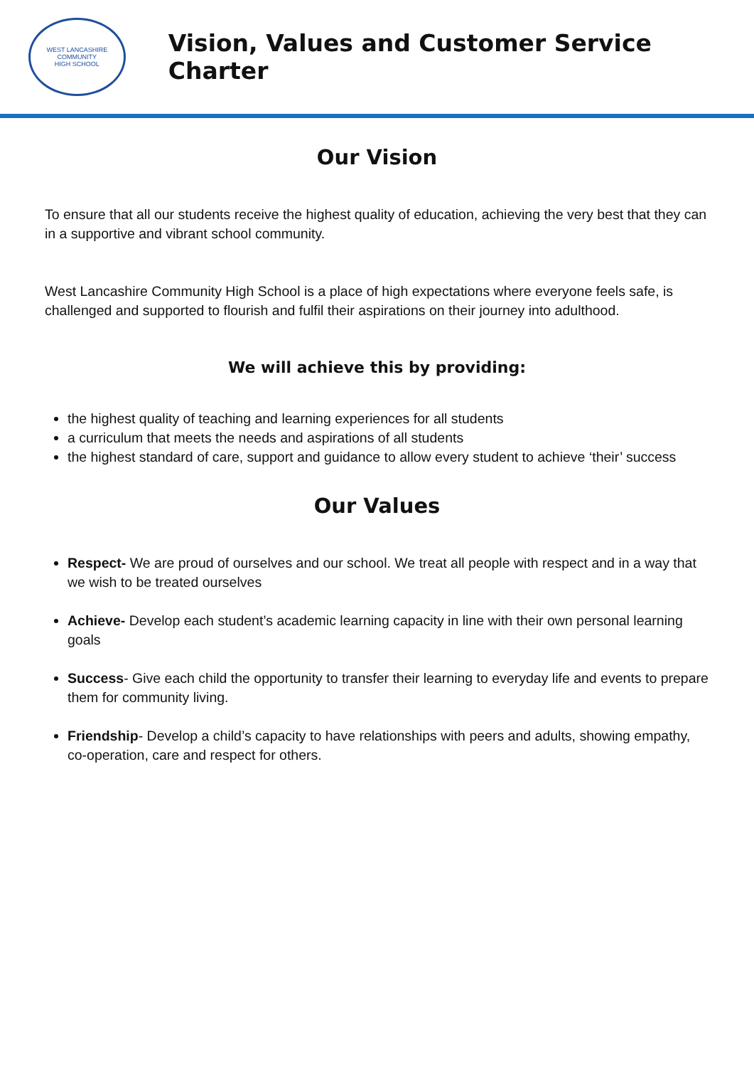WEST LANCASHIRE COMMUNITY
HIGH SCHOOL
Vision, Values and Customer Service Charter
Our Vision
To ensure that all our students receive the highest quality of education, achieving the very best that they can in a supportive and vibrant school community.
West Lancashire Community High School is a place of high expectations where everyone feels safe, is challenged and supported to flourish and fulfil their aspirations on their journey into adulthood.
We will achieve this by providing:
the highest quality of teaching and learning experiences for all students
a curriculum that meets the needs and aspirations of all students
the highest standard of care, support and guidance to allow every student to achieve ‘their’ success
Our Values
Respect- We are proud of ourselves and our school. We treat all people with respect and in a way that we wish to be treated ourselves
Achieve- Develop each student’s academic learning capacity in line with their own personal learning goals
Success- Give each child the opportunity to transfer their learning to everyday life and events to prepare them for community living.
Friendship- Develop a child’s capacity to have relationships with peers and adults, showing empathy, co-operation, care and respect for others.